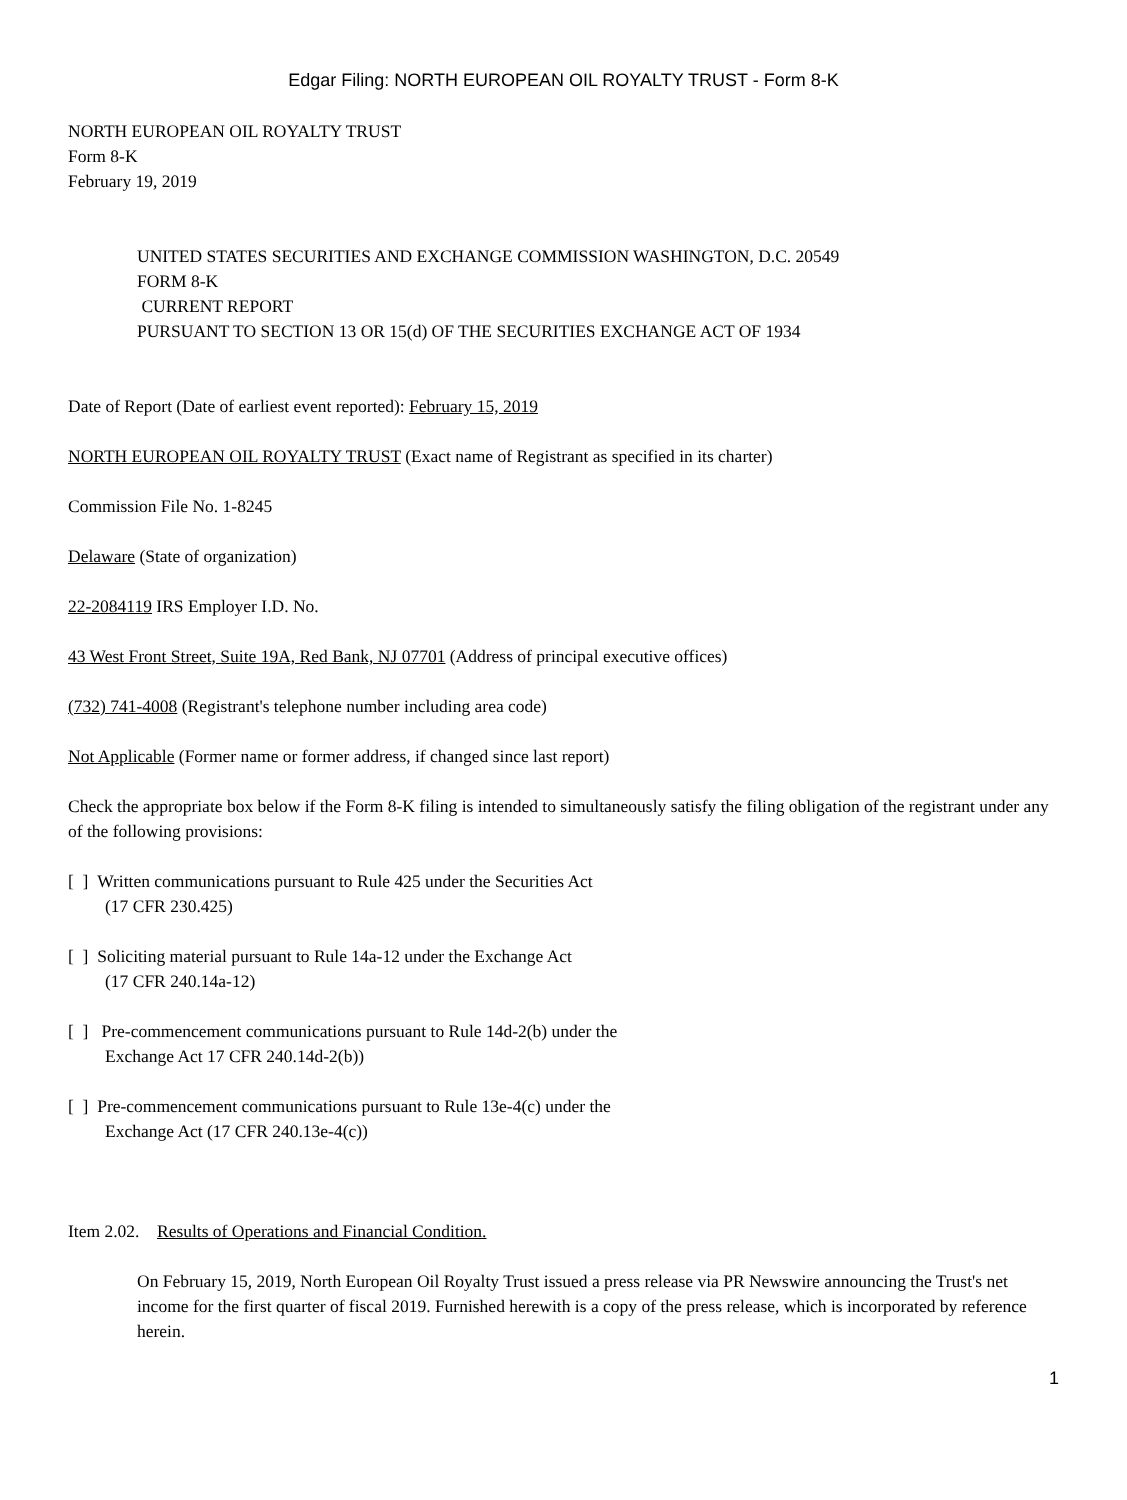Edgar Filing: NORTH EUROPEAN OIL ROYALTY TRUST - Form 8-K
NORTH EUROPEAN OIL ROYALTY TRUST
Form 8-K
February 19, 2019
UNITED STATES SECURITIES AND EXCHANGE COMMISSION WASHINGTON, D.C. 20549
FORM 8-K
CURRENT REPORT
PURSUANT TO SECTION 13 OR 15(d) OF THE SECURITIES EXCHANGE ACT OF 1934
Date of Report (Date of earliest event reported): February 15, 2019
NORTH EUROPEAN OIL ROYALTY TRUST (Exact name of Registrant as specified in its charter)
Commission File No. 1-8245
Delaware (State of organization)
22-2084119 IRS Employer I.D. No.
43 West Front Street, Suite 19A, Red Bank, NJ 07701 (Address of principal executive offices)
(732) 741-4008 (Registrant's telephone number including area code)
Not Applicable (Former name or former address, if changed since last report)
Check the appropriate box below if the Form 8-K filing is intended to simultaneously satisfy the filing obligation of the registrant under any of the following provisions:
[ ] Written communications pursuant to Rule 425 under the Securities Act
(17 CFR 230.425)
[ ] Soliciting material pursuant to Rule 14a-12 under the Exchange Act
(17 CFR 240.14a-12)
[ ] Pre-commencement communications pursuant to Rule 14d-2(b) under the
Exchange Act 17 CFR 240.14d-2(b))
[ ] Pre-commencement communications pursuant to Rule 13e-4(c) under the
Exchange Act (17 CFR 240.13e-4(c))
Item 2.02. Results of Operations and Financial Condition.
On February 15, 2019, North European Oil Royalty Trust issued a press release via PR Newswire announcing the Trust's net income for the first quarter of fiscal 2019. Furnished herewith is a copy of the press release, which is incorporated by reference herein.
1